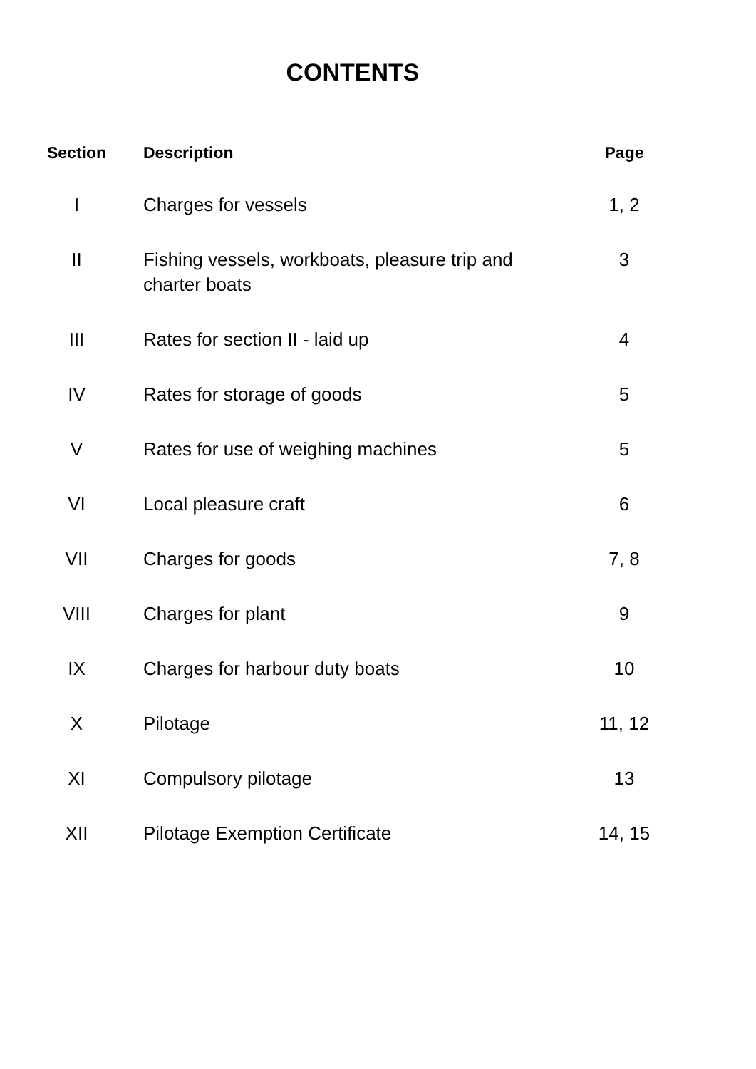CONTENTS
| Section | Description | Page |
| --- | --- | --- |
| I | Charges for vessels | 1, 2 |
| II | Fishing vessels, workboats, pleasure trip and charter boats | 3 |
| III | Rates for section II - laid up | 4 |
| IV | Rates for storage of goods | 5 |
| V | Rates for use of weighing machines | 5 |
| VI | Local pleasure craft | 6 |
| VII | Charges for goods | 7, 8 |
| VIII | Charges for plant | 9 |
| IX | Charges for harbour duty boats | 10 |
| X | Pilotage | 11, 12 |
| XI | Compulsory pilotage | 13 |
| XII | Pilotage Exemption Certificate | 14, 15 |